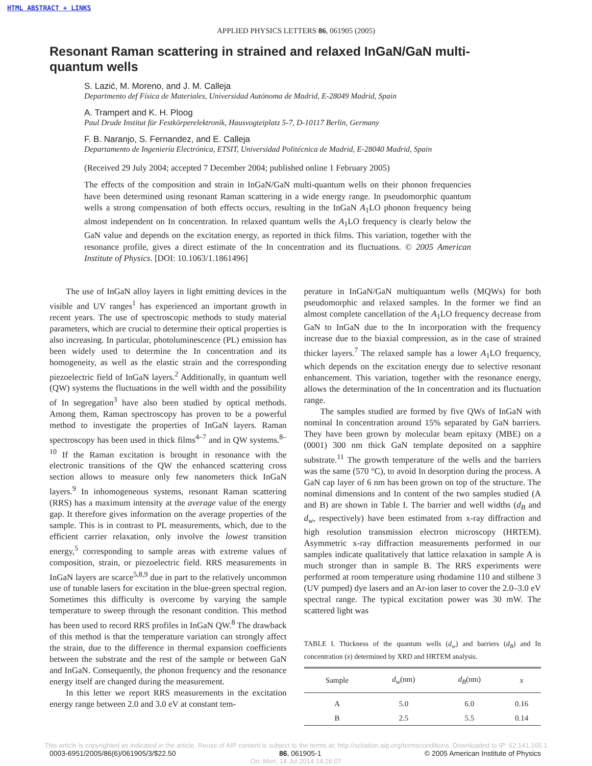HTML ABSTRACT + LINKS
APPLIED PHYSICS LETTERS 86, 061905 (2005)
Resonant Raman scattering in strained and relaxed InGaN/GaN multi-quantum wells
S. Lazić, M. Moreno, and J. M. Calleja
Departmento def Física de Materiales, Universidad Autónoma de Madrid, E-28049 Madrid, Spain
A. Trampert and K. H. Ploog
Paul Drude Institut für Festkörperelektronik, Hausvogteiplatz 5-7, D-10117 Berlin, Germany
F. B. Naranjo, S. Fernandez, and E. Calleja
Departamento de Ingeniería Electrónica, ETSIT, Universidad Politécnica de Madrid, E-28040 Madrid, Spain
(Received 29 July 2004; accepted 7 December 2004; published online 1 February 2005)
The effects of the composition and strain in InGaN/GaN multi-quantum wells on their phonon frequencies have been determined using resonant Raman scattering in a wide energy range. In pseudomorphic quantum wells a strong compensation of both effects occurs, resulting in the InGaN A<sub>1</sub>LO phonon frequency being almost independent on In concentration. In relaxed quantum wells the A<sub>1</sub>LO frequency is clearly below the GaN value and depends on the excitation energy, as reported in thick films. This variation, together with the resonance profile, gives a direct estimate of the In concentration and its fluctuations. © 2005 American Institute of Physics. [DOI: 10.1063/1.1861496]
The use of InGaN alloy layers in light emitting devices in the visible and UV ranges<sup>1</sup> has experienced an important growth in recent years. The use of spectroscopic methods to study material parameters, which are crucial to determine their optical properties is also increasing. In particular, photoluminescence (PL) emission has been widely used to determine the In concentration and its homogeneity, as well as the elastic strain and the corresponding piezoelectric field of InGaN layers.<sup>2</sup> Additionally, in quantum well (QW) systems the fluctuations in the well width and the possibility of In segregation<sup>3</sup> have also been studied by optical methods. Among them, Raman spectroscopy has proven to be a powerful method to investigate the properties of InGaN layers. Raman spectroscopy has been used in thick films<sup>4–7</sup> and in QW systems.<sup>8–10</sup> If the Raman excitation is brought in resonance with the electronic transitions of the QW the enhanced scattering cross section allows to measure only few nanometers thick InGaN layers.<sup>9</sup> In inhomogeneous systems, resonant Raman scattering (RRS) has a maximum intensity at the average value of the energy gap. It therefore gives information on the average properties of the sample. This is in contrast to PL measurements, which, due to the efficient carrier relaxation, only involve the lowest transition energy,<sup>5</sup> corresponding to sample areas with extreme values of composition, strain, or piezoelectric field. RRS measurements in InGaN layers are scarce<sup>5,8,9</sup> due in part to the relatively uncommon use of tunable lasers for excitation in the blue-green spectral region. Sometimes this difficulty is overcome by varying the sample temperature to sweep through the resonant condition. This method has been used to record RRS profiles in InGaN QW.<sup>8</sup> The drawback of this method is that the temperature variation can strongly affect the strain, due to the difference in thermal expansion coefficients between the substrate and the rest of the sample or between GaN and InGaN. Consequently, the phonon frequency and the resonance energy itself are changed during the measurement.
In this letter we report RRS measurements in the excitation energy range between 2.0 and 3.0 eV at constant tem-
perature in InGaN/GaN multiquantum wells (MQWs) for both pseudomorphic and relaxed samples. In the former we find an almost complete cancellation of the A<sub>1</sub>LO frequency decrease from GaN to InGaN due to the In incorporation with the frequency increase due to the biaxial compression, as in the case of strained thicker layers.<sup>7</sup> The relaxed sample has a lower A<sub>1</sub>LO frequency, which depends on the excitation energy due to selective resonant enhancement. This variation, together with the resonance energy, allows the determination of the In concentration and its fluctuation range.
The samples studied are formed by five QWs of InGaN with nominal In concentration around 15% separated by GaN barriers. They have been grown by molecular beam epitaxy (MBE) on a (0001) 300 nm thick GaN template deposited on a sapphire substrate.<sup>11</sup> The growth temperature of the wells and the barriers was the same (570 °C), to avoid In desorption during the process. A GaN cap layer of 6 nm has been grown on top of the structure. The nominal dimensions and In content of the two samples studied (A and B) are shown in Table I. The barrier and well widths (d<sub>B</sub> and d<sub>w</sub>, respectively) have been estimated from x-ray diffraction and high resolution transmission electron microscopy (HRTEM). Asymmetric x-ray diffraction measurements performed in our samples indicate qualitatively that lattice relaxation in sample A is much stronger than in sample B. The RRS experiments were performed at room temperature using rhodamine 110 and stilbene 3 (UV pumped) dye lasers and an Ar-ion laser to cover the 2.0–3.0 eV spectral range. The typical excitation power was 30 mW. The scattered light was
TABLE I. Thickness of the quantum wells (d<sub>w</sub>) and barriers (d<sub>B</sub>) and In concentration (x) determined by XRD and HRTEM analysis.
| Sample | d<sub>w</sub> (nm) | d<sub>B</sub> (nm) | x |
| --- | --- | --- | --- |
| A | 5.0 | 6.0 | 0.16 |
| B | 2.5 | 5.5 | 0.14 |
This article is copyrighted as indicated in the article. Reuse of AIP content is subject to the terms at: http://scitation.aip.org/termsconditions. Downloaded to IP: 62.141.165.1
0003-6951/2005/86(6)/061905/3/$22.50 86, 061905-1 © 2005 American Institute of Physics
On: Mon, 14 Jul 2014 14:26:07